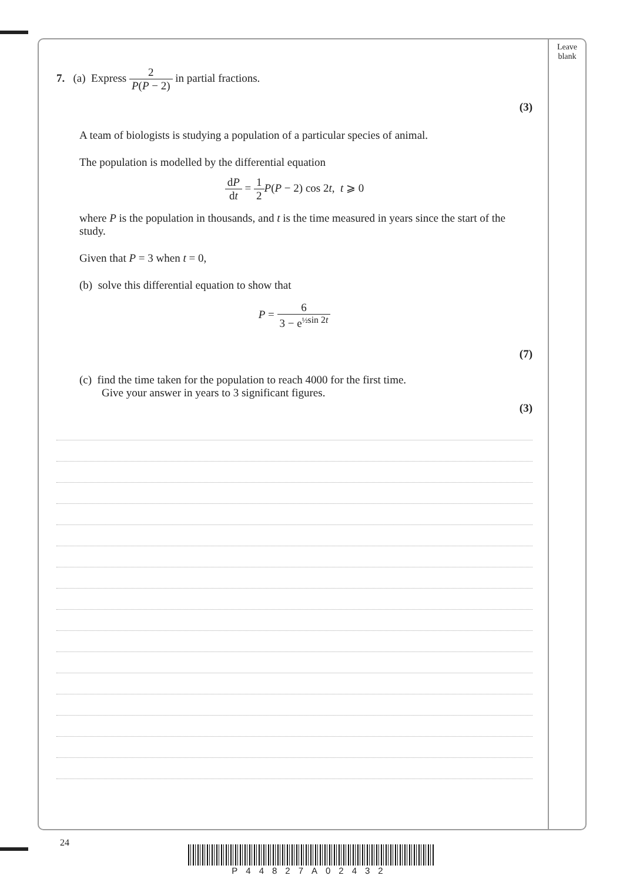Leave
blank
7. (a) Express 2 P(P − 2) in partial fractions.
(3)
A team of biologists is studying a population of a particular species of animal.
The population is modelled by the differential equation
dP dt = 1 2 P(P − 2) cos 2t, t ⩾ 0
where P is the population in thousands, and t is the time measured in years since the start of the study.
Given that P = 3 when t = 0,
(b) solve this differential equation to show that
P = 6 3 − e<sup>½sin 2t</sup>
(7)
(c) find the time taken for the population to reach 4000 for the first time.
Give your answer in years to 3 significant figures.
(3)
24
P44827A02432